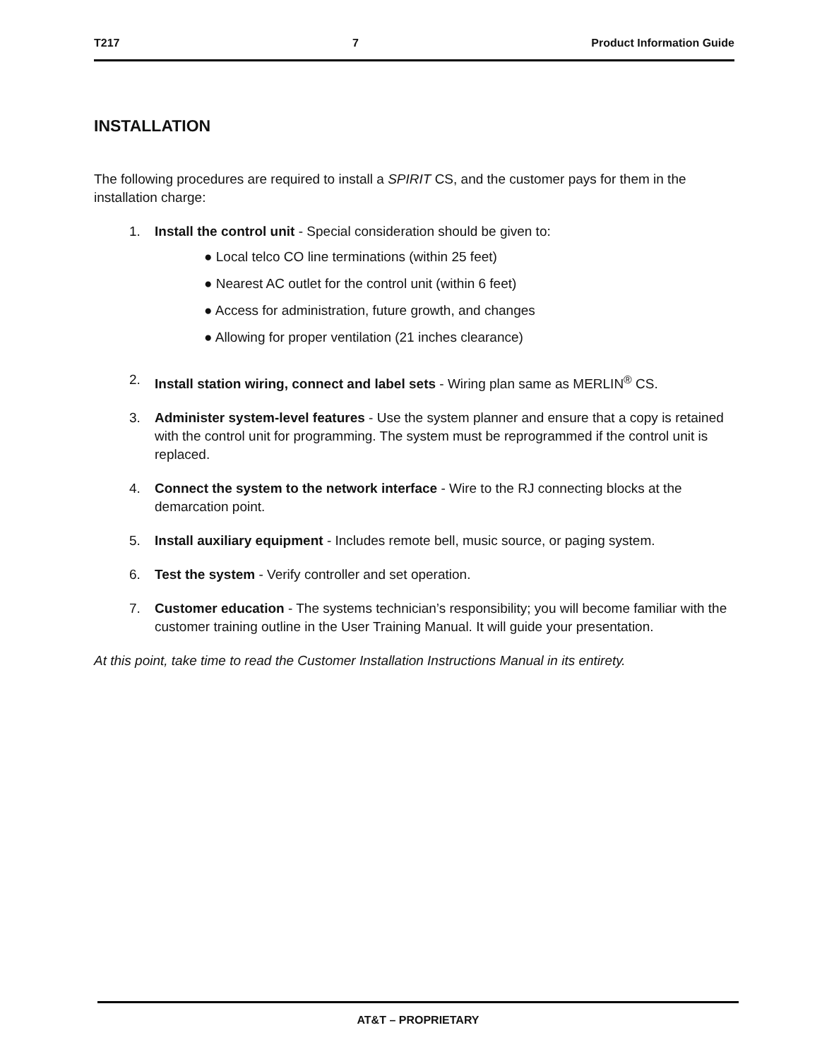T217 7 Product Information Guide
INSTALLATION
The following procedures are required to install a SPIRIT CS, and the customer pays for them in the installation charge:
1. Install the control unit - Special consideration should be given to:
● Local telco CO line terminations (within 25 feet)
● Nearest AC outlet for the control unit (within 6 feet)
● Access for administration, future growth, and changes
● Allowing for proper ventilation (21 inches clearance)
2. Install station wiring, connect and label sets - Wiring plan same as MERLIN<sup>®</sup> CS.
3. Administer system-level features - Use the system planner and ensure that a copy is retained with the control unit for programming. The system must be reprogrammed if the control unit is replaced.
4. Connect the system to the network interface - Wire to the RJ connecting blocks at the demarcation point.
5. Install auxiliary equipment - Includes remote bell, music source, or paging system.
6. Test the system - Verify controller and set operation.
7. Customer education - The systems technician’s responsibility; you will become familiar with the customer training outline in the User Training Manual. It will guide your presentation.
At this point, take time to read the Customer Installation Instructions Manual in its entirety.
AT&T – PROPRIETARY